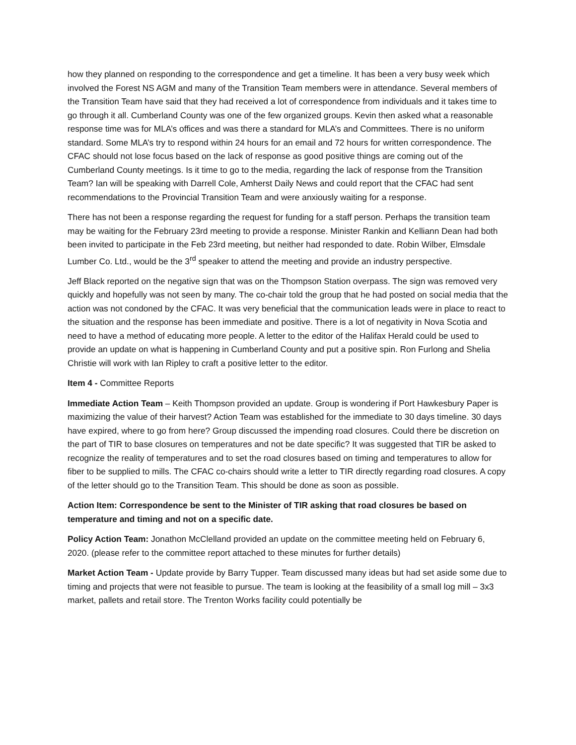how they planned on responding to the correspondence and get a timeline. It has been a very busy week which involved the Forest NS AGM and many of the Transition Team members were in attendance. Several members of the Transition Team have said that they had received a lot of correspondence from individuals and it takes time to go through it all. Cumberland County was one of the few organized groups. Kevin then asked what a reasonable response time was for MLA’s offices and was there a standard for MLA’s and Committees. There is no uniform standard. Some MLA’s try to respond within 24 hours for an email and 72 hours for written correspondence. The CFAC should not lose focus based on the lack of response as good positive things are coming out of the Cumberland County meetings. Is it time to go to the media, regarding the lack of response from the Transition Team? Ian will be speaking with Darrell Cole, Amherst Daily News and could report that the CFAC had sent recommendations to the Provincial Transition Team and were anxiously waiting for a response.
There has not been a response regarding the request for funding for a staff person. Perhaps the transition team may be waiting for the February 23rd meeting to provide a response. Minister Rankin and Kelliann Dean had both been invited to participate in the Feb 23rd meeting, but neither had responded to date. Robin Wilber, Elmsdale Lumber Co. Ltd., would be the 3<sup>rd</sup> speaker to attend the meeting and provide an industry perspective.
Jeff Black reported on the negative sign that was on the Thompson Station overpass. The sign was removed very quickly and hopefully was not seen by many. The co-chair told the group that he had posted on social media that the action was not condoned by the CFAC. It was very beneficial that the communication leads were in place to react to the situation and the response has been immediate and positive. There is a lot of negativity in Nova Scotia and need to have a method of educating more people. A letter to the editor of the Halifax Herald could be used to provide an update on what is happening in Cumberland County and put a positive spin. Ron Furlong and Shelia Christie will work with Ian Ripley to craft a positive letter to the editor.
Item 4 - Committee Reports
Immediate Action Team – Keith Thompson provided an update. Group is wondering if Port Hawkesbury Paper is maximizing the value of their harvest? Action Team was established for the immediate to 30 days timeline. 30 days have expired, where to go from here? Group discussed the impending road closures. Could there be discretion on the part of TIR to base closures on temperatures and not be date specific? It was suggested that TIR be asked to recognize the reality of temperatures and to set the road closures based on timing and temperatures to allow for fiber to be supplied to mills. The CFAC co-chairs should write a letter to TIR directly regarding road closures. A copy of the letter should go to the Transition Team. This should be done as soon as possible.
Action Item: Correspondence be sent to the Minister of TIR asking that road closures be based on temperature and timing and not on a specific date.
Policy Action Team: Jonathon McClelland provided an update on the committee meeting held on February 6, 2020. (please refer to the committee report attached to these minutes for further details)
Market Action Team - Update provide by Barry Tupper. Team discussed many ideas but had set aside some due to timing and projects that were not feasible to pursue. The team is looking at the feasibility of a small log mill – 3x3 market, pallets and retail store. The Trenton Works facility could potentially be